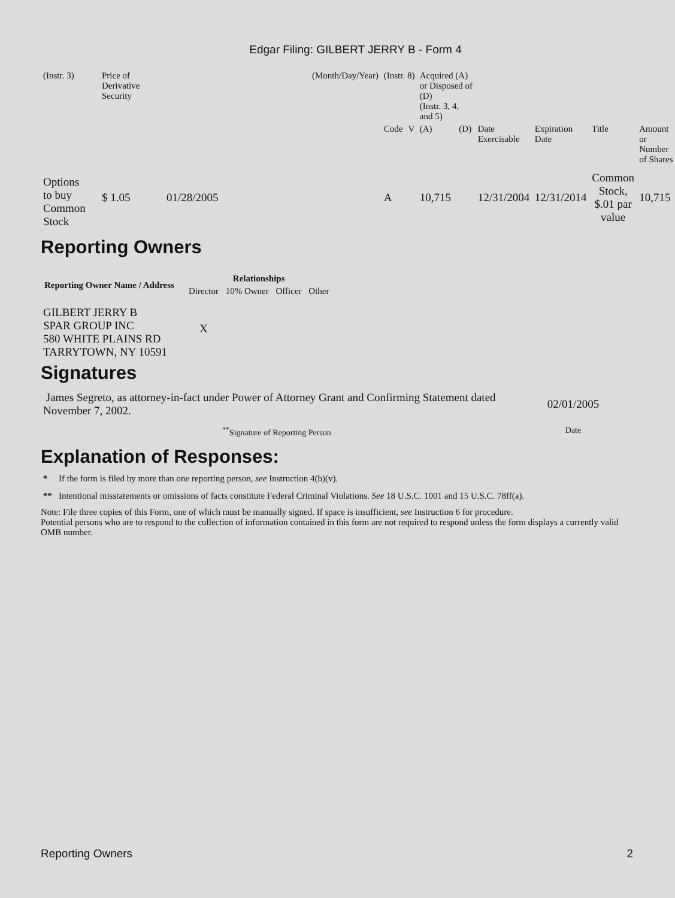Edgar Filing: GILBERT JERRY B - Form 4
| (Instr. 3) | Price of Derivative Security | | (Month/Day/Year) | (Instr. 8) | | Acquired (A) or Disposed of (D) (Instr. 3, 4, and 5) | | | | | |
| | | | | Code | V | (A) | (D) | Date Exercisable | Expiration Date | Title | Amount or Number of Shares |
| Options to buy Common Stock | $ 1.05 | 01/28/2005 | | A | | 10,715 | | 12/31/2004 | 12/31/2014 | Common Stock, $.01 par value | 10,715 |
Reporting Owners
| Reporting Owner Name / Address | Relationships | | | |
| --- | --- | --- | --- | --- |
| | Director | 10% Owner | Officer | Other |
| GILBERT JERRY B SPAR GROUP INC 580 WHITE PLAINS RD TARRYTOWN, NY 10591 | X | | | |
Signatures
| James Segreto, as attorney-in-fact under Power of Attorney Grant and Confirming Statement dated November 7, 2002. | 02/01/2005 |
| <sup>**</sup> Signature of Reporting Person | Date |
Explanation of Responses:
* If the form is filed by more than one reporting person, see Instruction 4(b)(v).
** Intentional misstatements or omissions of facts constitute Federal Criminal Violations. See 18 U.S.C. 1001 and 15 U.S.C. 78ff(a).
Note: File three copies of this Form, one of which must be manually signed. If space is insufficient, see Instruction 6 for procedure.
Potential persons who are to respond to the collection of information contained in this form are not required to respond unless the form displays a currently valid OMB number.
Reporting Owners 2